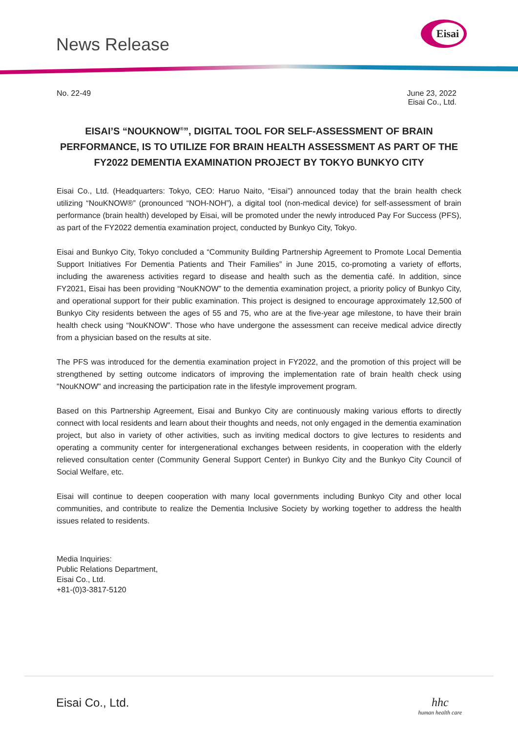News Release
Eisai
No. 22-49 June 23, 2022
Eisai Co., Ltd.
EISAI’S “NOUKNOW<sup>®</sup>”, DIGITAL TOOL FOR SELF-ASSESSMENT OF BRAIN PERFORMANCE, IS TO UTILIZE FOR BRAIN HEALTH ASSESSMENT AS PART OF THE FY2022 DEMENTIA EXAMINATION PROJECT BY TOKYO BUNKYO CITY
Eisai Co., Ltd. (Headquarters: Tokyo, CEO: Haruo Naito, “Eisai”) announced today that the brain health check utilizing “NouKNOW®” (pronounced “NOH-NOH”), a digital tool (non-medical device) for self-assessment of brain performance (brain health) developed by Eisai, will be promoted under the newly introduced Pay For Success (PFS), as part of the FY2022 dementia examination project, conducted by Bunkyo City, Tokyo.
Eisai and Bunkyo City, Tokyo concluded a “Community Building Partnership Agreement to Promote Local Dementia Support Initiatives For Dementia Patients and Their Families” in June 2015, co-promoting a variety of efforts, including the awareness activities regard to disease and health such as the dementia café. In addition, since FY2021, Eisai has been providing “NouKNOW” to the dementia examination project, a priority policy of Bunkyo City, and operational support for their public examination. This project is designed to encourage approximately 12,500 of Bunkyo City residents between the ages of 55 and 75, who are at the five-year age milestone, to have their brain health check using “NouKNOW”. Those who have undergone the assessment can receive medical advice directly from a physician based on the results at site.
The PFS was introduced for the dementia examination project in FY2022, and the promotion of this project will be strengthened by setting outcome indicators of improving the implementation rate of brain health check using "NouKNOW" and increasing the participation rate in the lifestyle improvement program.
Based on this Partnership Agreement, Eisai and Bunkyo City are continuously making various efforts to directly connect with local residents and learn about their thoughts and needs, not only engaged in the dementia examination project, but also in variety of other activities, such as inviting medical doctors to give lectures to residents and operating a community center for intergenerational exchanges between residents, in cooperation with the elderly relieved consultation center (Community General Support Center) in Bunkyo City and the Bunkyo City Council of Social Welfare, etc.
Eisai will continue to deepen cooperation with many local governments including Bunkyo City and other local communities, and contribute to realize the Dementia Inclusive Society by working together to address the health issues related to residents.
Media Inquiries:
Public Relations Department,
Eisai Co., Ltd.
+81-(0)3-3817-5120
Eisai Co., Ltd. hhc
human health care